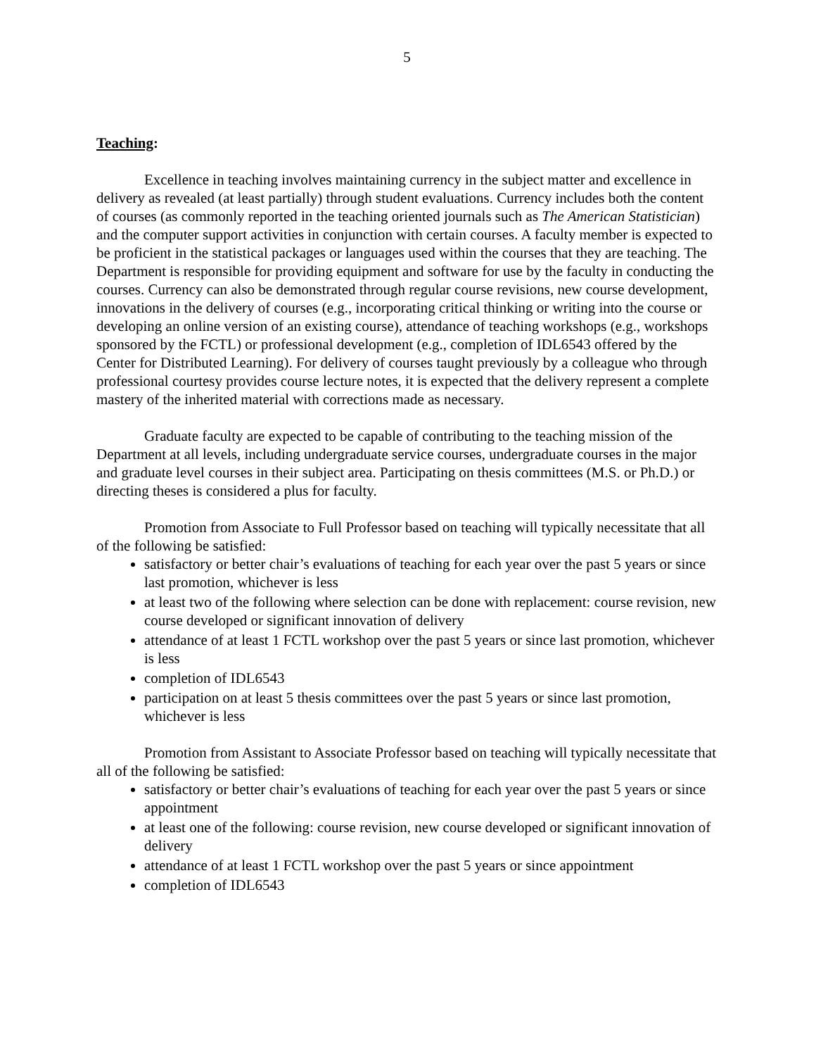5
Teaching:
Excellence in teaching involves maintaining currency in the subject matter and excellence in delivery as revealed (at least partially) through student evaluations. Currency includes both the content of courses (as commonly reported in the teaching oriented journals such as The American Statistician) and the computer support activities in conjunction with certain courses. A faculty member is expected to be proficient in the statistical packages or languages used within the courses that they are teaching. The Department is responsible for providing equipment and software for use by the faculty in conducting the courses. Currency can also be demonstrated through regular course revisions, new course development, innovations in the delivery of courses (e.g., incorporating critical thinking or writing into the course or developing an online version of an existing course), attendance of teaching workshops (e.g., workshops sponsored by the FCTL) or professional development (e.g., completion of IDL6543 offered by the Center for Distributed Learning). For delivery of courses taught previously by a colleague who through professional courtesy provides course lecture notes, it is expected that the delivery represent a complete mastery of the inherited material with corrections made as necessary.
Graduate faculty are expected to be capable of contributing to the teaching mission of the Department at all levels, including undergraduate service courses, undergraduate courses in the major and graduate level courses in their subject area. Participating on thesis committees (M.S. or Ph.D.) or directing theses is considered a plus for faculty.
Promotion from Associate to Full Professor based on teaching will typically necessitate that all of the following be satisfied:
satisfactory or better chair’s evaluations of teaching for each year over the past 5 years or since last promotion, whichever is less
at least two of the following where selection can be done with replacement: course revision, new course developed or significant innovation of delivery
attendance of at least 1 FCTL workshop over the past 5 years or since last promotion, whichever is less
completion of IDL6543
participation on at least 5 thesis committees over the past 5 years or since last promotion, whichever is less
Promotion from Assistant to Associate Professor based on teaching will typically necessitate that all of the following be satisfied:
satisfactory or better chair’s evaluations of teaching for each year over the past 5 years or since appointment
at least one of the following: course revision, new course developed or significant innovation of delivery
attendance of at least 1 FCTL workshop over the past 5 years or since appointment
completion of IDL6543